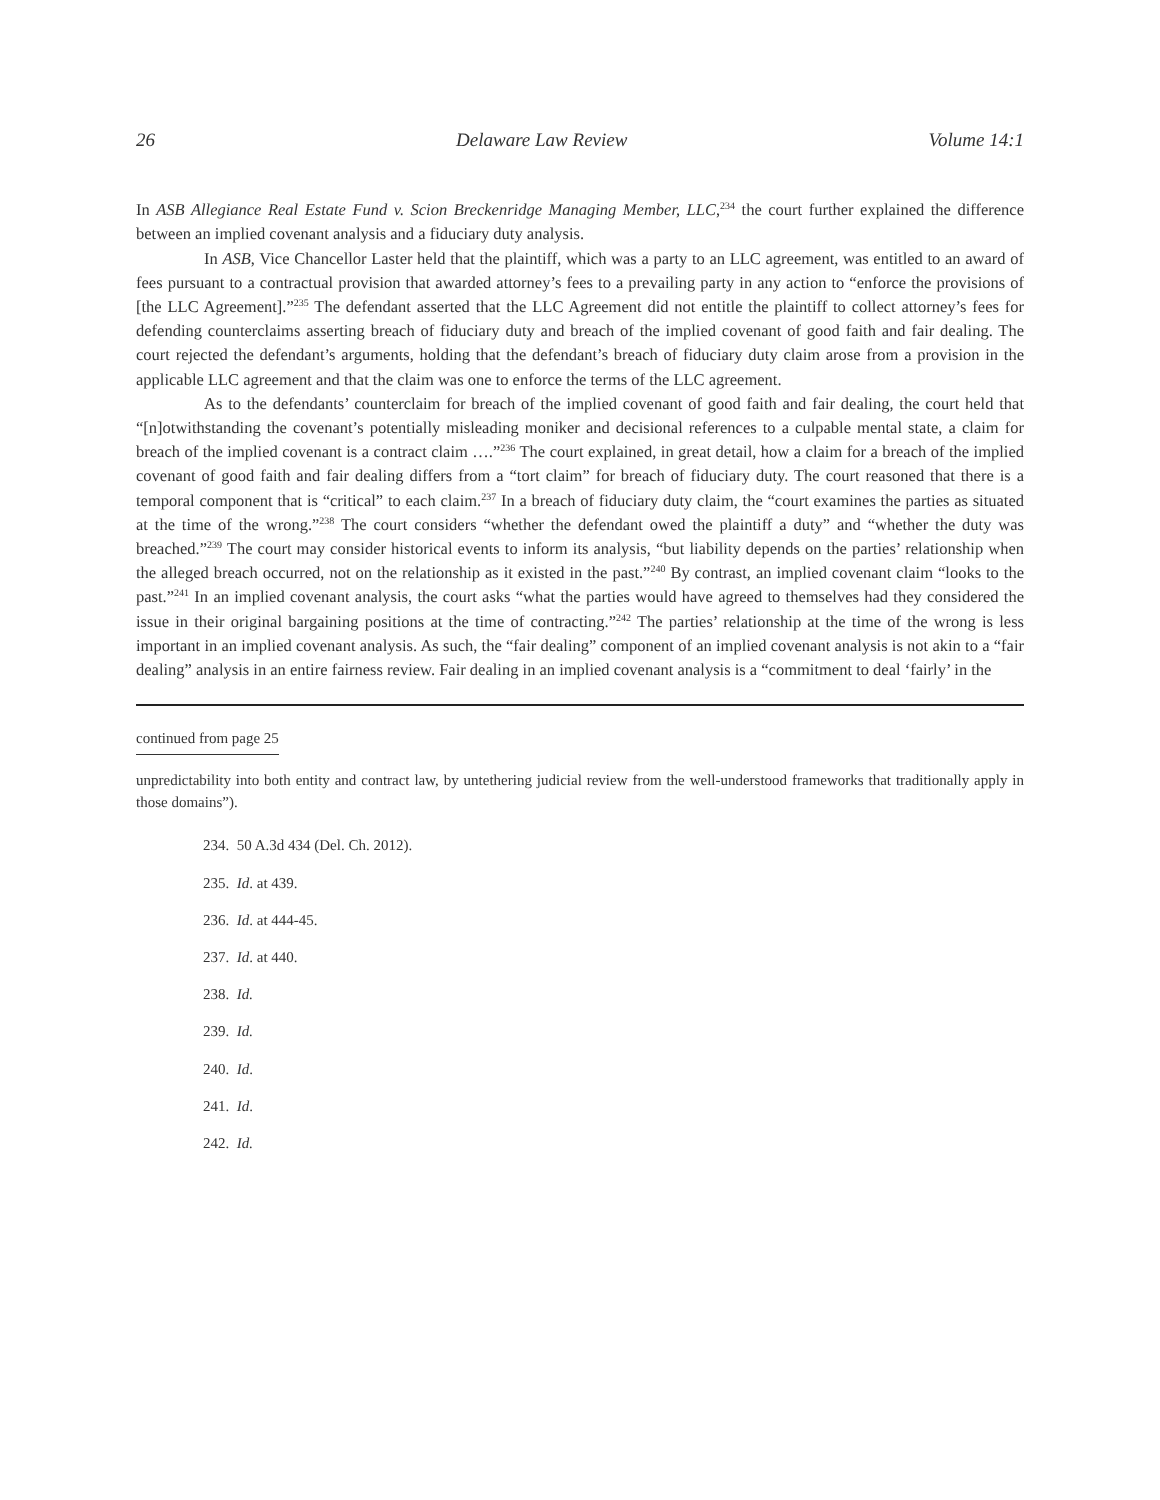26 Delaware Law Review Volume 14:1
In ASB Allegiance Real Estate Fund v. Scion Breckenridge Managing Member, LLC,<sup>234</sup> the court further explained the difference between an implied covenant analysis and a fiduciary duty analysis.
In ASB, Vice Chancellor Laster held that the plaintiff, which was a party to an LLC agreement, was entitled to an award of fees pursuant to a contractual provision that awarded attorney’s fees to a prevailing party in any action to “enforce the provisions of [the LLC Agreement].”<sup>235</sup> The defendant asserted that the LLC Agreement did not entitle the plaintiff to collect attorney’s fees for defending counterclaims asserting breach of fiduciary duty and breach of the implied covenant of good faith and fair dealing. The court rejected the defendant’s arguments, holding that the defendant’s breach of fiduciary duty claim arose from a provision in the applicable LLC agreement and that the claim was one to enforce the terms of the LLC agreement.
As to the defendants’ counterclaim for breach of the implied covenant of good faith and fair dealing, the court held that “[n]otwithstanding the covenant’s potentially misleading moniker and decisional references to a culpable mental state, a claim for breach of the implied covenant is a contract claim ….”<sup>236</sup> The court explained, in great detail, how a claim for a breach of the implied covenant of good faith and fair dealing differs from a “tort claim” for breach of fiduciary duty. The court reasoned that there is a temporal component that is “critical” to each claim.<sup>237</sup> In a breach of fiduciary duty claim, the “court examines the parties as situated at the time of the wrong.”<sup>238</sup> The court considers “whether the defendant owed the plaintiff a duty” and “whether the duty was breached.”<sup>239</sup> The court may consider historical events to inform its analysis, “but liability depends on the parties’ relationship when the alleged breach occurred, not on the relationship as it existed in the past.”<sup>240</sup> By contrast, an implied covenant claim “looks to the past.”<sup>241</sup> In an implied covenant analysis, the court asks “what the parties would have agreed to themselves had they considered the issue in their original bargaining positions at the time of contracting.”<sup>242</sup> The parties’ relationship at the time of the wrong is less important in an implied covenant analysis. As such, the “fair dealing” component of an implied covenant analysis is not akin to a “fair dealing” analysis in an entire fairness review. Fair dealing in an implied covenant analysis is a “commitment to deal ‘fairly’ in the
continued from page 25
unpredictability into both entity and contract law, by untethering judicial review from the well-understood frameworks that traditionally apply in those domains”).
234. 50 A.3d 434 (Del. Ch. 2012).
235. Id. at 439.
236. Id. at 444-45.
237. Id. at 440.
238. Id.
239. Id.
240. Id.
241. Id.
242. Id.